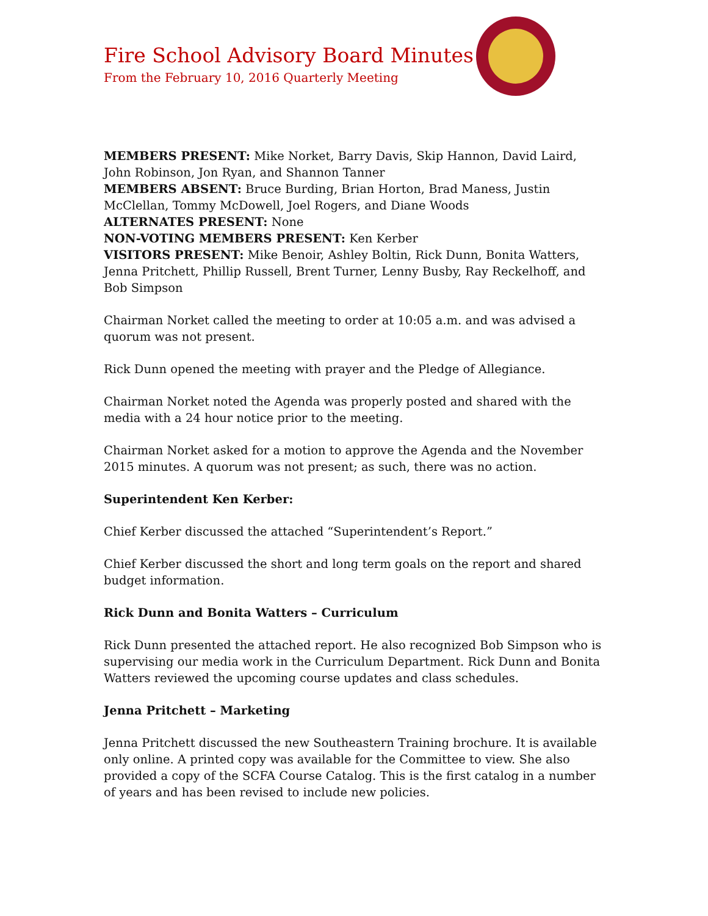Fire School Advisory Board Minutes
From the February 10, 2016 Quarterly Meeting
MEMBERS PRESENT: Mike Norket, Barry Davis, Skip Hannon, David Laird, John Robinson, Jon Ryan, and Shannon Tanner
MEMBERS ABSENT: Bruce Burding, Brian Horton, Brad Maness, Justin McClellan, Tommy McDowell, Joel Rogers, and Diane Woods
ALTERNATES PRESENT: None
NON-VOTING MEMBERS PRESENT: Ken Kerber
VISITORS PRESENT: Mike Benoir, Ashley Boltin, Rick Dunn, Bonita Watters, Jenna Pritchett, Phillip Russell, Brent Turner, Lenny Busby, Ray Reckelhoff, and Bob Simpson
Chairman Norket called the meeting to order at 10:05 a.m. and was advised a quorum was not present.
Rick Dunn opened the meeting with prayer and the Pledge of Allegiance.
Chairman Norket noted the Agenda was properly posted and shared with the media with a 24 hour notice prior to the meeting.
Chairman Norket asked for a motion to approve the Agenda and the November 2015 minutes. A quorum was not present; as such, there was no action.
Superintendent Ken Kerber:
Chief Kerber discussed the attached “Superintendent’s Report.”
Chief Kerber discussed the short and long term goals on the report and shared budget information.
Rick Dunn and Bonita Watters – Curriculum
Rick Dunn presented the attached report. He also recognized Bob Simpson who is supervising our media work in the Curriculum Department. Rick Dunn and Bonita Watters reviewed the upcoming course updates and class schedules.
Jenna Pritchett – Marketing
Jenna Pritchett discussed the new Southeastern Training brochure. It is available only online. A printed copy was available for the Committee to view. She also provided a copy of the SCFA Course Catalog. This is the first catalog in a number of years and has been revised to include new policies.